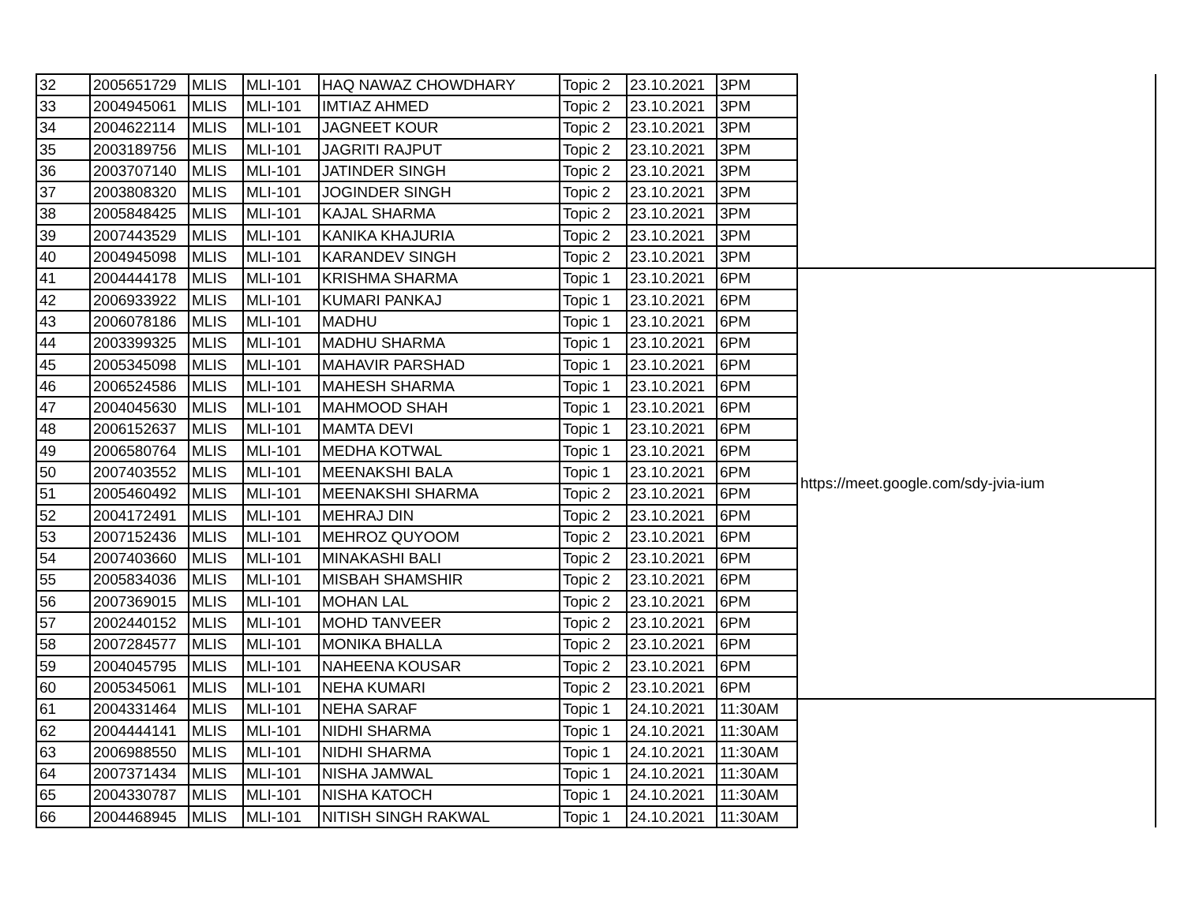| 32 | 2005651729 | MLIS | MLI-101 | HAQ NAWAZ CHOWDHARY | Topic 2 | 23.10.2021 | 3PM | |
| 33 | 2004945061 | MLIS | MLI-101 | IMTIAZ AHMED | Topic 2 | 23.10.2021 | 3PM | |
| 34 | 2004622114 | MLIS | MLI-101 | JAGNEET KOUR | Topic 2 | 23.10.2021 | 3PM | |
| 35 | 2003189756 | MLIS | MLI-101 | JAGRITI RAJPUT | Topic 2 | 23.10.2021 | 3PM | |
| 36 | 2003707140 | MLIS | MLI-101 | JATINDER SINGH | Topic 2 | 23.10.2021 | 3PM | |
| 37 | 2003808320 | MLIS | MLI-101 | JOGINDER SINGH | Topic 2 | 23.10.2021 | 3PM | |
| 38 | 2005848425 | MLIS | MLI-101 | KAJAL SHARMA | Topic 2 | 23.10.2021 | 3PM | |
| 39 | 2007443529 | MLIS | MLI-101 | KANIKA KHAJURIA | Topic 2 | 23.10.2021 | 3PM | |
| 40 | 2004945098 | MLIS | MLI-101 | KARANDEV SINGH | Topic 2 | 23.10.2021 | 3PM | |
| 41 | 2004444178 | MLIS | MLI-101 | KRISHMA SHARMA | Topic 1 | 23.10.2021 | 6PM | https://meet.google.com/sdy-jvia-ium |
| 42 | 2006933922 | MLIS | MLI-101 | KUMARI PANKAJ | Topic 1 | 23.10.2021 | 6PM | |
| 43 | 2006078186 | MLIS | MLI-101 | MADHU | Topic 1 | 23.10.2021 | 6PM | |
| 44 | 2003399325 | MLIS | MLI-101 | MADHU SHARMA | Topic 1 | 23.10.2021 | 6PM | |
| 45 | 2005345098 | MLIS | MLI-101 | MAHAVIR PARSHAD | Topic 1 | 23.10.2021 | 6PM | |
| 46 | 2006524586 | MLIS | MLI-101 | MAHESH SHARMA | Topic 1 | 23.10.2021 | 6PM | |
| 47 | 2004045630 | MLIS | MLI-101 | MAHMOOD SHAH | Topic 1 | 23.10.2021 | 6PM | |
| 48 | 2006152637 | MLIS | MLI-101 | MAMTA DEVI | Topic 1 | 23.10.2021 | 6PM | |
| 49 | 2006580764 | MLIS | MLI-101 | MEDHA KOTWAL | Topic 1 | 23.10.2021 | 6PM | |
| 50 | 2007403552 | MLIS | MLI-101 | MEENAKSHI BALA | Topic 1 | 23.10.2021 | 6PM | |
| 51 | 2005460492 | MLIS | MLI-101 | MEENAKSHI SHARMA | Topic 2 | 23.10.2021 | 6PM | |
| 52 | 2004172491 | MLIS | MLI-101 | MEHRAJ DIN | Topic 2 | 23.10.2021 | 6PM | |
| 53 | 2007152436 | MLIS | MLI-101 | MEHROZ QUYOOM | Topic 2 | 23.10.2021 | 6PM | |
| 54 | 2007403660 | MLIS | MLI-101 | MINAKASHI BALI | Topic 2 | 23.10.2021 | 6PM | |
| 55 | 2005834036 | MLIS | MLI-101 | MISBAH SHAMSHIR | Topic 2 | 23.10.2021 | 6PM | |
| 56 | 2007369015 | MLIS | MLI-101 | MOHAN LAL | Topic 2 | 23.10.2021 | 6PM | |
| 57 | 2002440152 | MLIS | MLI-101 | MOHD TANVEER | Topic 2 | 23.10.2021 | 6PM | |
| 58 | 2007284577 | MLIS | MLI-101 | MONIKA BHALLA | Topic 2 | 23.10.2021 | 6PM | |
| 59 | 2004045795 | MLIS | MLI-101 | NAHEENA KOUSAR | Topic 2 | 23.10.2021 | 6PM | |
| 60 | 2005345061 | MLIS | MLI-101 | NEHA KUMARI | Topic 2 | 23.10.2021 | 6PM | |
| 61 | 2004331464 | MLIS | MLI-101 | NEHA SARAF | Topic 1 | 24.10.2021 | 11:30AM | |
| 62 | 2004444141 | MLIS | MLI-101 | NIDHI SHARMA | Topic 1 | 24.10.2021 | 11:30AM | |
| 63 | 2006988550 | MLIS | MLI-101 | NIDHI SHARMA | Topic 1 | 24.10.2021 | 11:30AM | |
| 64 | 2007371434 | MLIS | MLI-101 | NISHA JAMWAL | Topic 1 | 24.10.2021 | 11:30AM | |
| 65 | 2004330787 | MLIS | MLI-101 | NISHA KATOCH | Topic 1 | 24.10.2021 | 11:30AM | |
| 66 | 2004468945 | MLIS | MLI-101 | NITISH SINGH RAKWAL | Topic 1 | 24.10.2021 | 11:30AM | |